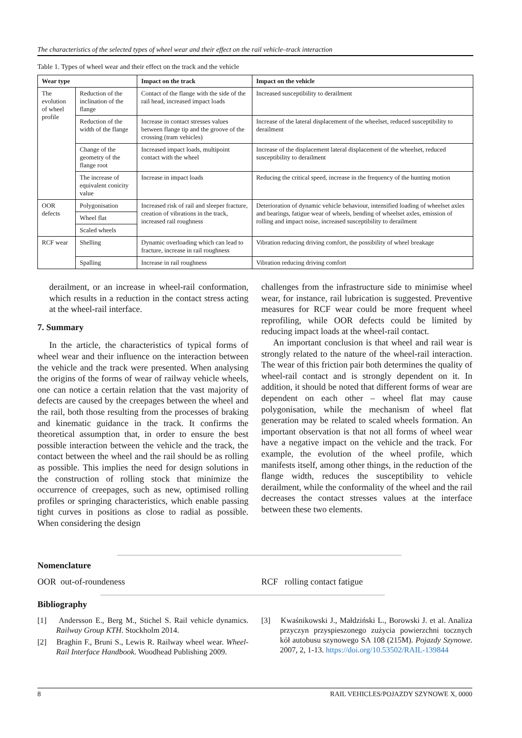The characteristics of the selected types of wheel wear and their effect on the rail vehicle–track interaction
Table 1. Types of wheel wear and their effect on the track and the vehicle
| Wear type | | Impact on the track | Impact on the vehicle |
| --- | --- | --- | --- |
| The evolution of wheel profile | Reduction of the inclination of the flange | Contact of the flange with the side of the rail head, increased impact loads | Increased susceptibility to derailment |
| | Reduction of the width of the flange | Increase in contact stresses values between flange tip and the groove of the crossing (tram vehicles) | Increase of the lateral displacement of the wheelset, reduced susceptibility to derailment |
| | Change of the geometry of the flange root | Increased impact loads, multipoint contact with the wheel | Increase of the displacement lateral displacement of the wheelset, reduced susceptibility to derailment |
| | The increase of equivalent conicity value | Increase in impact loads | Reducing the critical speed, increase in the frequency of the hunting motion |
| OOR defects | Polygonisation | Increased risk of rail and sleeper fracture, creation of vibrations in the track, increased rail roughness | Deterioration of dynamic vehicle behaviour, intensified loading of wheelset axles and bearings, fatigue wear of wheels, bending of wheelset axles, emission of rolling and impact noise, increased susceptibility to derailment |
| | Wheel flat | | |
| | Scaled wheels | | |
| RCF wear | Shelling | Dynamic overloading which can lead to fracture, increase in rail roughness | Vibration reducing driving comfort, the possibility of wheel breakage |
| | Spalling | Increase in rail roughness | Vibration reducing driving comfort |
derailment, or an increase in wheel-rail conformation, which results in a reduction in the contact stress acting at the wheel-rail interface.
7. Summary
In the article, the characteristics of typical forms of wheel wear and their influence on the interaction between the vehicle and the track were presented. When analysing the origins of the forms of wear of railway vehicle wheels, one can notice a certain relation that the vast majority of defects are caused by the creepages between the wheel and the rail, both those resulting from the processes of braking and kinematic guidance in the track. It confirms the theoretical assumption that, in order to ensure the best possible interaction between the vehicle and the track, the contact between the wheel and the rail should be as rolling as possible. This implies the need for design solutions in the construction of rolling stock that minimize the occurrence of creepages, such as new, optimised rolling profiles or springing characteristics, which enable passing tight curves in positions as close to radial as possible. When considering the design
challenges from the infrastructure side to minimise wheel wear, for instance, rail lubrication is suggested. Preventive measures for RCF wear could be more frequent wheel reprofiling, while OOR defects could be limited by reducing impact loads at the wheel-rail contact.
An important conclusion is that wheel and rail wear is strongly related to the nature of the wheel-rail interaction. The wear of this friction pair both determines the quality of wheel-rail contact and is strongly dependent on it. In addition, it should be noted that different forms of wear are dependent on each other – wheel flat may cause polygonisation, while the mechanism of wheel flat generation may be related to scaled wheels formation. An important observation is that not all forms of wheel wear have a negative impact on the vehicle and the track. For example, the evolution of the wheel profile, which manifests itself, among other things, in the reduction of the flange width, reduces the susceptibility to vehicle derailment, while the conformality of the wheel and the rail decreases the contact stresses values at the interface between these two elements.
Nomenclature
OOR out-of-roundeness RCF rolling contact fatigue
Bibliography
[1] Andersson E., Berg M., Stichel S. Rail vehicle dynamics. Railway Group KTH. Stockholm 2014.
[2] Braghin F., Bruni S., Lewis R. Railway wheel wear. Wheel-Rail Interface Handbook. Woodhead Publishing 2009.
[3] Kwaśnikowski J., Małdziński L., Borowski J. et al. Analiza przyczyn przyspieszonego zużycia powierzchni tocznych kół autobusu szynowego SA 108 (215M). Pojazdy Szynowe. 2007, 2, 1-13. https://doi.org/10.53502/RAIL-139844
8 RAIL VEHICLES/POJAZDY SZYNOWE X, 0000